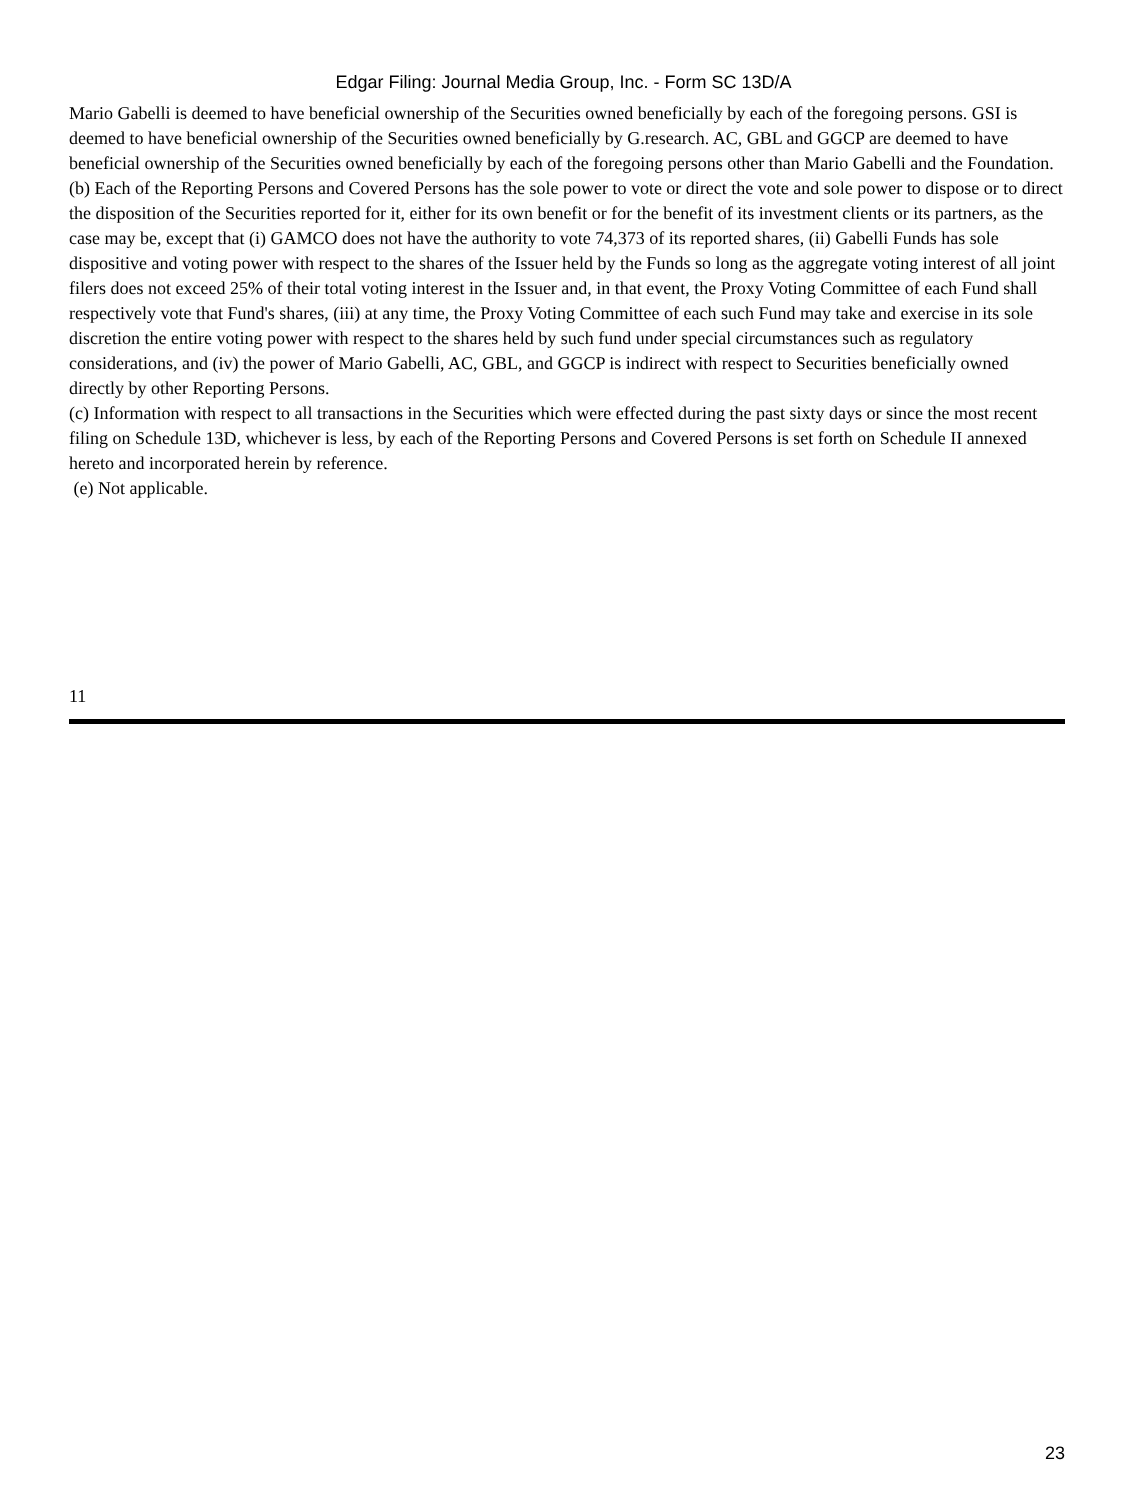Edgar Filing: Journal Media Group, Inc. - Form SC 13D/A
Mario Gabelli is deemed to have beneficial ownership of the Securities owned beneficially by each of the foregoing persons. GSI is deemed to have beneficial ownership of the Securities owned beneficially by G.research. AC, GBL and GGCP are deemed to have beneficial ownership of the Securities owned beneficially by each of the foregoing persons other than Mario Gabelli and the Foundation.
(b) Each of the Reporting Persons and Covered Persons has the sole power to vote or direct the vote and sole power to dispose or to direct the disposition of the Securities reported for it, either for its own benefit or for the benefit of its investment clients or its partners, as the case may be, except that (i) GAMCO does not have the authority to vote 74,373 of its reported shares, (ii) Gabelli Funds has sole dispositive and voting power with respect to the shares of the Issuer held by the Funds so long as the aggregate voting interest of all joint filers does not exceed 25% of their total voting interest in the Issuer and, in that event, the Proxy Voting Committee of each Fund shall respectively vote that Fund's shares, (iii) at any time, the Proxy Voting Committee of each such Fund may take and exercise in its sole discretion the entire voting power with respect to the shares held by such fund under special circumstances such as regulatory considerations, and (iv) the power of Mario Gabelli, AC, GBL, and GGCP is indirect with respect to Securities beneficially owned directly by other Reporting Persons.
(c) Information with respect to all transactions in the Securities which were effected during the past sixty days or since the most recent filing on Schedule 13D, whichever is less, by each of the Reporting Persons and Covered Persons is set forth on Schedule II annexed hereto and incorporated herein by reference.
(e) Not applicable.
11
23